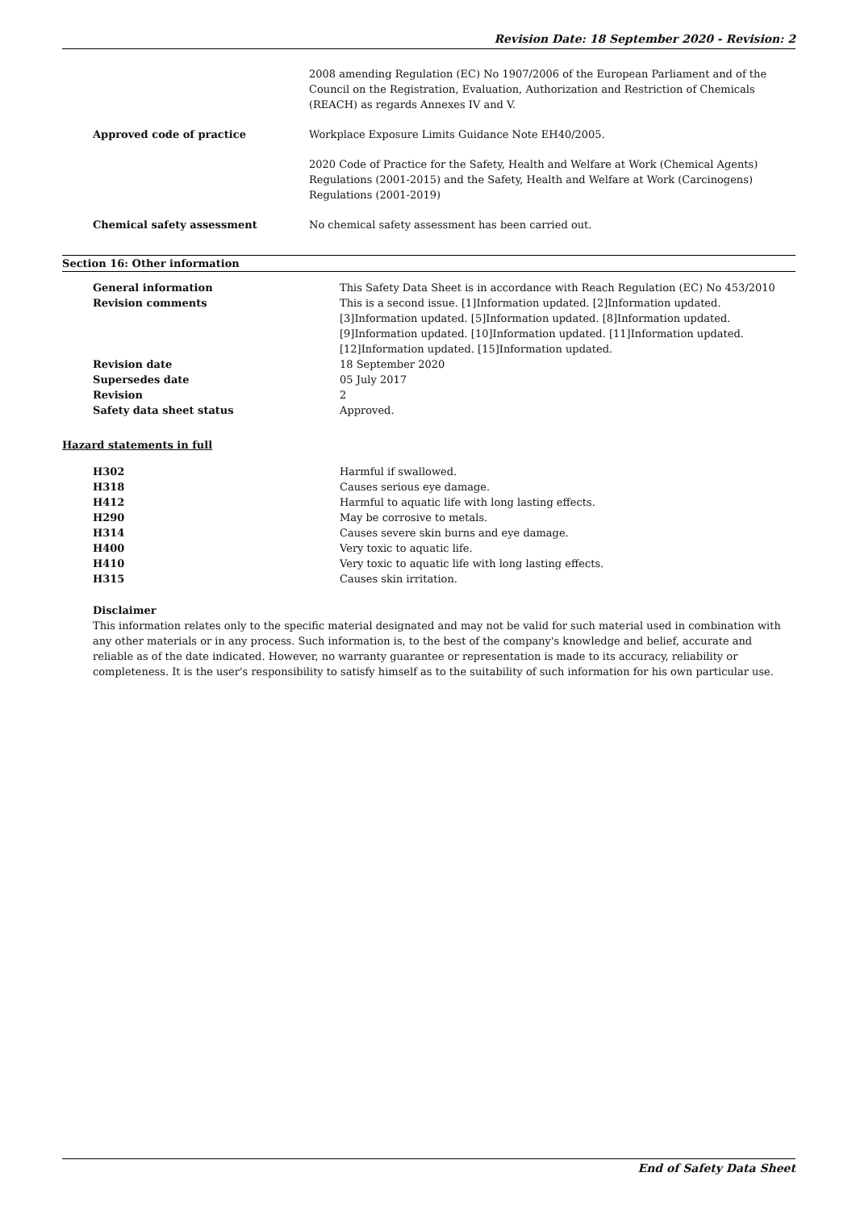Revision Date: 18 September 2020 - Revision: 2
| | 2008 amending Regulation (EC) No 1907/2006 of the European Parliament and of the Council on the Registration, Evaluation, Authorization and Restriction of Chemicals (REACH) as regards Annexes IV and V. |
| Approved code of practice | Workplace Exposure Limits Guidance Note EH40/2005. |
| | 2020 Code of Practice for the Safety, Health and Welfare at Work (Chemical Agents) Regulations (2001-2015) and the Safety, Health and Welfare at Work (Carcinogens) Regulations (2001-2019) |
| Chemical safety assessment | No chemical safety assessment has been carried out. |
Section 16: Other information
| General information | This Safety Data Sheet is in accordance with Reach Regulation (EC) No 453/2010 |
| Revision comments | This is a second issue. [1]Information updated. [2]Information updated. [3]Information updated. [5]Information updated. [8]Information updated. [9]Information updated. [10]Information updated. [11]Information updated. [12]Information updated. [15]Information updated. |
| Revision date | 18 September 2020 |
| Supersedes date | 05 July 2017 |
| Revision | 2 |
| Safety data sheet status | Approved. |
Hazard statements in full
| H302 | Harmful if swallowed. |
| H318 | Causes serious eye damage. |
| H412 | Harmful to aquatic life with long lasting effects. |
| H290 | May be corrosive to metals. |
| H314 | Causes severe skin burns and eye damage. |
| H400 | Very toxic to aquatic life. |
| H410 | Very toxic to aquatic life with long lasting effects. |
| H315 | Causes skin irritation. |
Disclaimer
This information relates only to the specific material designated and may not be valid for such material used in combination with any other materials or in any process. Such information is, to the best of the company's knowledge and belief, accurate and reliable as of the date indicated. However, no warranty guarantee or representation is made to its accuracy, reliability or completeness. It is the user's responsibility to satisfy himself as to the suitability of such information for his own particular use.
End of Safety Data Sheet